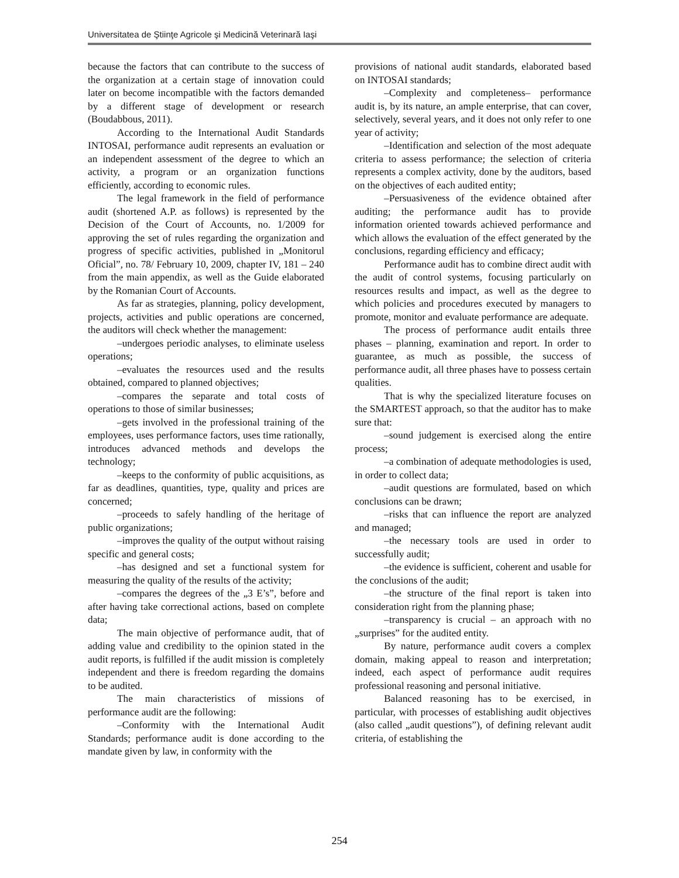Universitatea de Ştiinţe Agricole şi Medicină Veterinară Iaşi
because the factors that can contribute to the success of the organization at a certain stage of innovation could later on become incompatible with the factors demanded by a different stage of development or research (Boudabbous, 2011).
According to the International Audit Standards INTOSAI, performance audit represents an evaluation or an independent assessment of the degree to which an activity, a program or an organization functions efficiently, according to economic rules.
The legal framework in the field of performance audit (shortened A.P. as follows) is represented by the Decision of the Court of Accounts, no. 1/2009 for approving the set of rules regarding the organization and progress of specific activities, published in „Monitorul Oficial”, no. 78/ February 10, 2009, chapter IV, 181 – 240 from the main appendix, as well as the Guide elaborated by the Romanian Court of Accounts.
As far as strategies, planning, policy development, projects, activities and public operations are concerned, the auditors will check whether the management:
–undergoes periodic analyses, to eliminate useless operations;
–evaluates the resources used and the results obtained, compared to planned objectives;
–compares the separate and total costs of operations to those of similar businesses;
–gets involved in the professional training of the employees, uses performance factors, uses time rationally, introduces advanced methods and develops the technology;
–keeps to the conformity of public acquisitions, as far as deadlines, quantities, type, quality and prices are concerned;
–proceeds to safely handling of the heritage of public organizations;
–improves the quality of the output without raising specific and general costs;
–has designed and set a functional system for measuring the quality of the results of the activity;
–compares the degrees of the „3 E’s”, before and after having take correctional actions, based on complete data;
The main objective of performance audit, that of adding value and credibility to the opinion stated in the audit reports, is fulfilled if the audit mission is completely independent and there is freedom regarding the domains to be audited.
The main characteristics of missions of performance audit are the following:
–Conformity with the International Audit Standards; performance audit is done according to the mandate given by law, in conformity with the
provisions of national audit standards, elaborated based on INTOSAI standards;
–Complexity and completeness– performance audit is, by its nature, an ample enterprise, that can cover, selectively, several years, and it does not only refer to one year of activity;
–Identification and selection of the most adequate criteria to assess performance; the selection of criteria represents a complex activity, done by the auditors, based on the objectives of each audited entity;
–Persuasiveness of the evidence obtained after auditing; the performance audit has to provide information oriented towards achieved performance and which allows the evaluation of the effect generated by the conclusions, regarding efficiency and efficacy;
Performance audit has to combine direct audit with the audit of control systems, focusing particularly on resources results and impact, as well as the degree to which policies and procedures executed by managers to promote, monitor and evaluate performance are adequate.
The process of performance audit entails three phases – planning, examination and report. In order to guarantee, as much as possible, the success of performance audit, all three phases have to possess certain qualities.
That is why the specialized literature focuses on the SMARTEST approach, so that the auditor has to make sure that:
–sound judgement is exercised along the entire process;
–a combination of adequate methodologies is used, in order to collect data;
–audit questions are formulated, based on which conclusions can be drawn;
–risks that can influence the report are analyzed and managed;
–the necessary tools are used in order to successfully audit;
–the evidence is sufficient, coherent and usable for the conclusions of the audit;
–the structure of the final report is taken into consideration right from the planning phase;
–transparency is crucial – an approach with no „surprises” for the audited entity.
By nature, performance audit covers a complex domain, making appeal to reason and interpretation; indeed, each aspect of performance audit requires professional reasoning and personal initiative.
Balanced reasoning has to be exercised, in particular, with processes of establishing audit objectives (also called „audit questions”), of defining relevant audit criteria, of establishing the
254